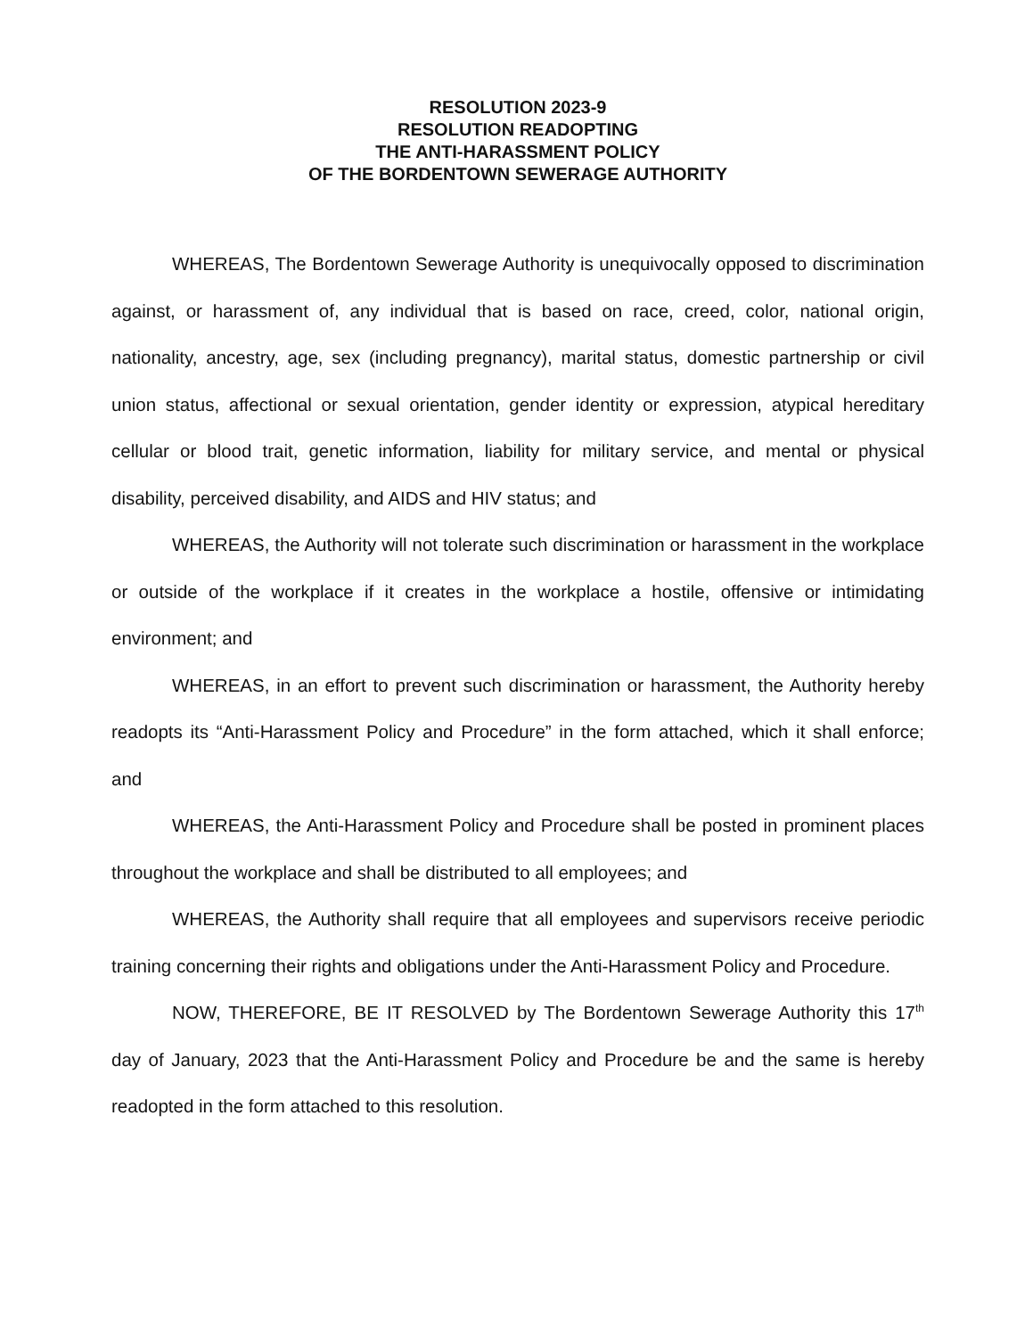RESOLUTION 2023-9
RESOLUTION READOPTING
THE ANTI-HARASSMENT POLICY
OF THE BORDENTOWN SEWERAGE AUTHORITY
WHEREAS, The Bordentown Sewerage Authority is unequivocally opposed to discrimination against, or harassment of, any individual that is based on race, creed, color, national origin, nationality, ancestry, age, sex (including pregnancy), marital status, domestic partnership or civil union status, affectional or sexual orientation, gender identity or expression, atypical hereditary cellular or blood trait, genetic information, liability for military service, and mental or physical disability, perceived disability, and AIDS and HIV status; and
WHEREAS, the Authority will not tolerate such discrimination or harassment in the workplace or outside of the workplace if it creates in the workplace a hostile, offensive or intimidating environment; and
WHEREAS, in an effort to prevent such discrimination or harassment, the Authority hereby readopts its “Anti-Harassment Policy and Procedure” in the form attached, which it shall enforce; and
WHEREAS, the Anti-Harassment Policy and Procedure shall be posted in prominent places throughout the workplace and shall be distributed to all employees; and
WHEREAS, the Authority shall require that all employees and supervisors receive periodic training concerning their rights and obligations under the Anti-Harassment Policy and Procedure.
NOW, THEREFORE, BE IT RESOLVED by The Bordentown Sewerage Authority this 17<sup>th</sup> day of January, 2023 that the Anti-Harassment Policy and Procedure be and the same is hereby readopted in the form attached to this resolution.